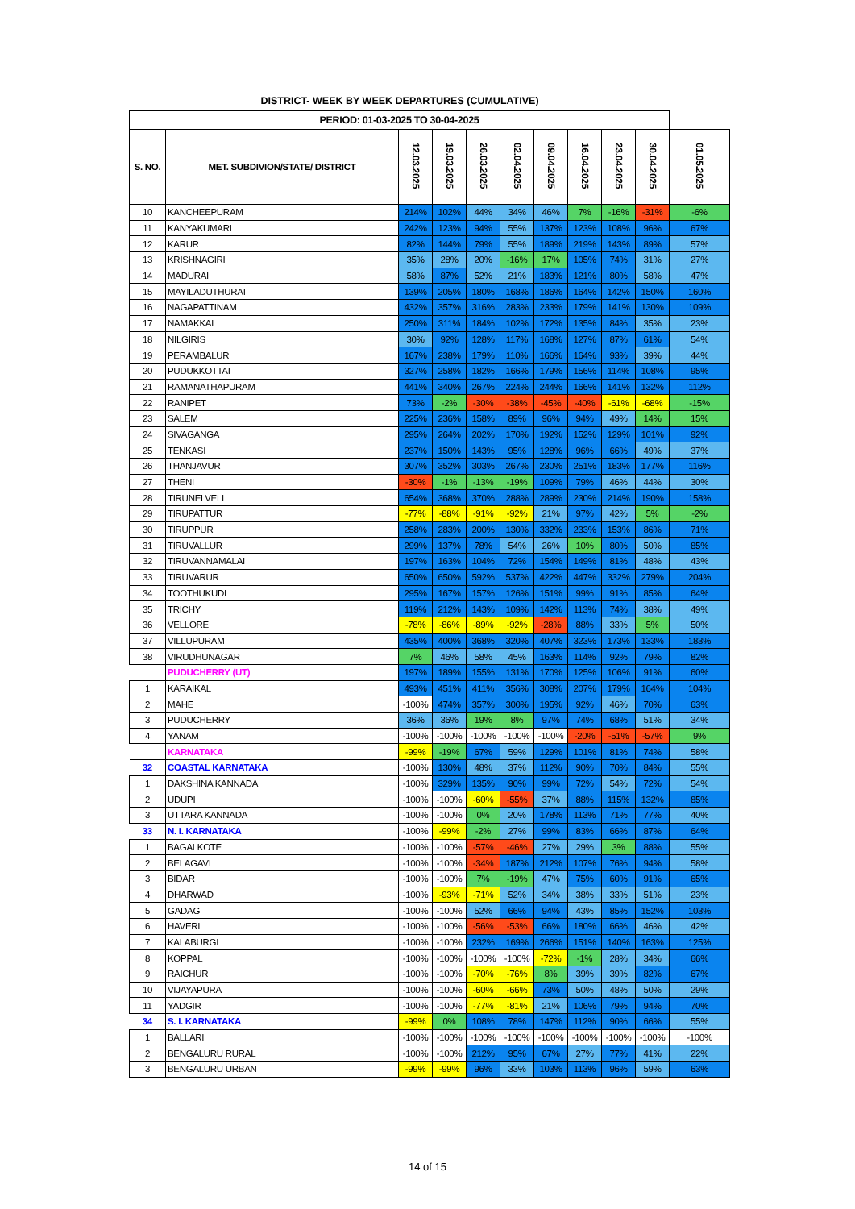DISTRICT- WEEK BY WEEK DEPARTURES (CUMULATIVE)
| PERIOD: 01-03-2025 TO 30-04-2025 | | | | | | | | | | |
| --- | --- | --- | --- | --- | --- | --- | --- | --- | --- | --- |
| S. NO. | MET. SUBDIVION/STATE/ DISTRICT | 12.03.2025 | 19.03.2025 | 26.03.2025 | 02.04.2025 | 09.04.2025 | 16.04.2025 | 23.04.2025 | 30.04.2025 | 01.05.2025 |
| 10 | KANCHEEPURAM | 214% | 102% | 44% | 34% | 46% | 7% | -16% | -31% | -6% |
| 11 | KANYAKUMARI | 242% | 123% | 94% | 55% | 137% | 123% | 108% | 96% | 67% |
| 12 | KARUR | 82% | 144% | 79% | 55% | 189% | 219% | 143% | 89% | 57% |
| 13 | KRISHNAGIRI | 35% | 28% | 20% | -16% | 17% | 105% | 74% | 31% | 27% |
| 14 | MADURAI | 58% | 87% | 52% | 21% | 183% | 121% | 80% | 58% | 47% |
| 15 | MAYILADUTHURAI | 139% | 205% | 180% | 168% | 186% | 164% | 142% | 150% | 160% |
| 16 | NAGAPATTINAM | 432% | 357% | 316% | 283% | 233% | 179% | 141% | 130% | 109% |
| 17 | NAMAKKAL | 250% | 311% | 184% | 102% | 172% | 135% | 84% | 35% | 23% |
| 18 | NILGIRIS | 30% | 92% | 128% | 117% | 168% | 127% | 87% | 61% | 54% |
| 19 | PERAMBALUR | 167% | 238% | 179% | 110% | 166% | 164% | 93% | 39% | 44% |
| 20 | PUDUKKOTTAI | 327% | 258% | 182% | 166% | 179% | 156% | 114% | 108% | 95% |
| 21 | RAMANATHAPURAM | 441% | 340% | 267% | 224% | 244% | 166% | 141% | 132% | 112% |
| 22 | RANIPET | 73% | -2% | -30% | -38% | -45% | -40% | -61% | -68% | -15% |
| 23 | SALEM | 225% | 236% | 158% | 89% | 96% | 94% | 49% | 14% | 15% |
| 24 | SIVAGANGA | 295% | 264% | 202% | 170% | 192% | 152% | 129% | 101% | 92% |
| 25 | TENKASI | 237% | 150% | 143% | 95% | 128% | 96% | 66% | 49% | 37% |
| 26 | THANJAVUR | 307% | 352% | 303% | 267% | 230% | 251% | 183% | 177% | 116% |
| 27 | THENI | -30% | -1% | -13% | -19% | 109% | 79% | 46% | 44% | 30% |
| 28 | TIRUNELVELI | 654% | 368% | 370% | 288% | 289% | 230% | 214% | 190% | 158% |
| 29 | TIRUPATTUR | -77% | -88% | -91% | -92% | 21% | 97% | 42% | 5% | -2% |
| 30 | TIRUPPUR | 258% | 283% | 200% | 130% | 332% | 233% | 153% | 86% | 71% |
| 31 | TIRUVALLUR | 299% | 137% | 78% | 54% | 26% | 10% | 80% | 50% | 85% |
| 32 | TIRUVANNAMALAI | 197% | 163% | 104% | 72% | 154% | 149% | 81% | 48% | 43% |
| 33 | TIRUVARUR | 650% | 650% | 592% | 537% | 422% | 447% | 332% | 279% | 204% |
| 34 | TOOTHUKUDI | 295% | 167% | 157% | 126% | 151% | 99% | 91% | 85% | 64% |
| 35 | TRICHY | 119% | 212% | 143% | 109% | 142% | 113% | 74% | 38% | 49% |
| 36 | VELLORE | -78% | -86% | -89% | -92% | -28% | 88% | 33% | 5% | 50% |
| 37 | VILLUPURAM | 435% | 400% | 368% | 320% | 407% | 323% | 173% | 133% | 183% |
| 38 | VIRUDHUNAGAR | 7% | 46% | 58% | 45% | 163% | 114% | 92% | 79% | 82% |
| | PUDUCHERRY (UT) | 197% | 189% | 155% | 131% | 170% | 125% | 106% | 91% | 60% |
| 1 | KARAIKAL | 493% | 451% | 411% | 356% | 308% | 207% | 179% | 164% | 104% |
| 2 | MAHE | -100% | 474% | 357% | 300% | 195% | 92% | 46% | 70% | 63% |
| 3 | PUDUCHERRY | 36% | 36% | 19% | 8% | 97% | 74% | 68% | 51% | 34% |
| 4 | YANAM | -100% | -100% | -100% | -100% | -100% | -20% | -51% | -57% | 9% |
| | KARNATAKA | -99% | -19% | 67% | 59% | 129% | 101% | 81% | 74% | 58% |
| 32 | COASTAL KARNATAKA | -100% | 130% | 48% | 37% | 112% | 90% | 70% | 84% | 55% |
| 1 | DAKSHINA KANNADA | -100% | 329% | 135% | 90% | 99% | 72% | 54% | 72% | 54% |
| 2 | UDUPI | -100% | -100% | -60% | -55% | 37% | 88% | 115% | 132% | 85% |
| 3 | UTTARA KANNADA | -100% | -100% | 0% | 20% | 178% | 113% | 71% | 77% | 40% |
| 33 | N. I. KARNATAKA | -100% | -99% | -2% | 27% | 99% | 83% | 66% | 87% | 64% |
| 1 | BAGALKOTE | -100% | -100% | -57% | -46% | 27% | 29% | 3% | 88% | 55% |
| 2 | BELAGAVI | -100% | -100% | -34% | 187% | 212% | 107% | 76% | 94% | 58% |
| 3 | BIDAR | -100% | -100% | 7% | -19% | 47% | 75% | 60% | 91% | 65% |
| 4 | DHARWAD | -100% | -93% | -71% | 52% | 34% | 38% | 33% | 51% | 23% |
| 5 | GADAG | -100% | -100% | 52% | 66% | 94% | 43% | 85% | 152% | 103% |
| 6 | HAVERI | -100% | -100% | -56% | -53% | 66% | 180% | 66% | 46% | 42% |
| 7 | KALABURGI | -100% | -100% | 232% | 169% | 266% | 151% | 140% | 163% | 125% |
| 8 | KOPPAL | -100% | -100% | -100% | -100% | -72% | -1% | 28% | 34% | 66% |
| 9 | RAICHUR | -100% | -100% | -70% | -76% | 8% | 39% | 39% | 82% | 67% |
| 10 | VIJAYAPURA | -100% | -100% | -60% | -66% | 73% | 50% | 48% | 50% | 29% |
| 11 | YADGIR | -100% | -100% | -77% | -81% | 21% | 106% | 79% | 94% | 70% |
| 34 | S. I. KARNATAKA | -99% | 0% | 108% | 78% | 147% | 112% | 90% | 66% | 55% |
| 1 | BALLARI | -100% | -100% | -100% | -100% | -100% | -100% | -100% | -100% | -100% |
| 2 | BENGALURU RURAL | -100% | -100% | 212% | 95% | 67% | 27% | 77% | 41% | 22% |
| 3 | BENGALURU URBAN | -99% | -99% | 96% | 33% | 103% | 113% | 96% | 59% | 63% |
14 of 15